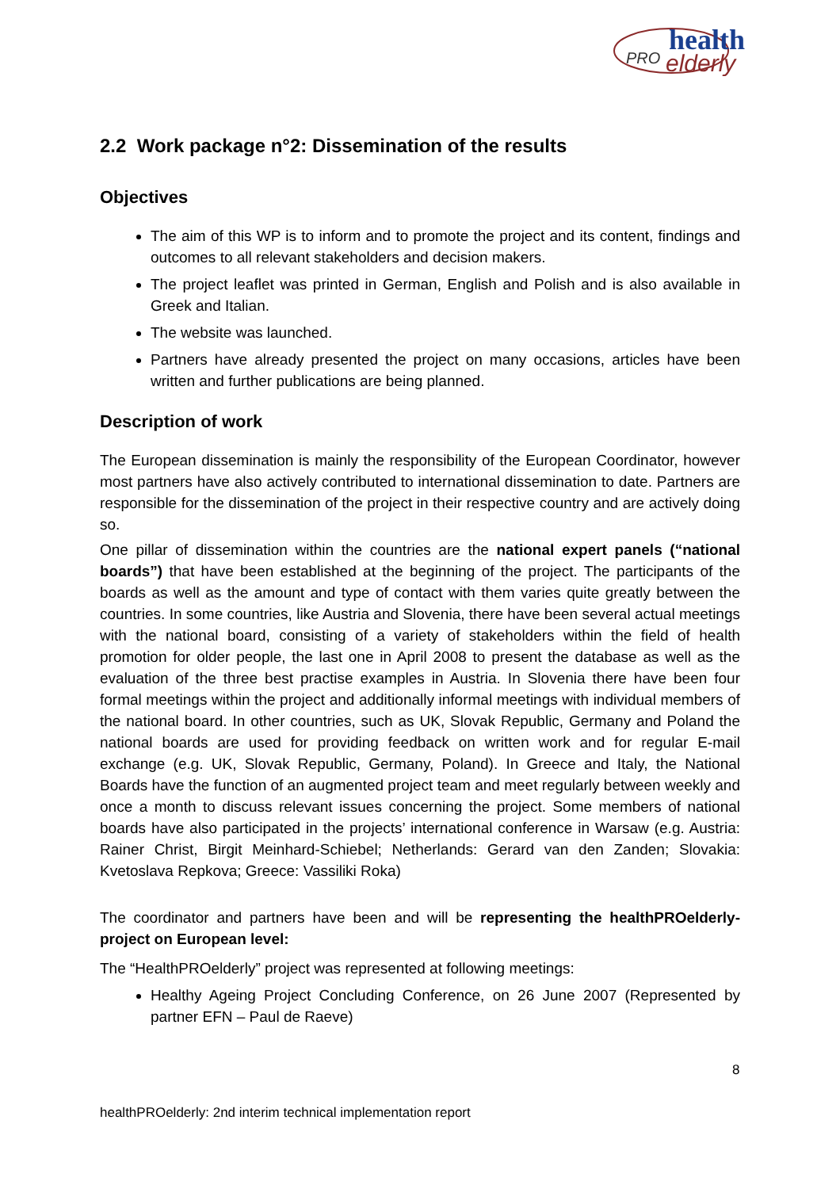PRO
health
elderly
2.2 Work package n°2: Dissemination of the results
Objectives
The aim of this WP is to inform and to promote the project and its content, findings and outcomes to all relevant stakeholders and decision makers.
The project leaflet was printed in German, English and Polish and is also available in Greek and Italian.
The website was launched.
Partners have already presented the project on many occasions, articles have been written and further publications are being planned.
Description of work
The European dissemination is mainly the responsibility of the European Coordinator, however most partners have also actively contributed to international dissemination to date. Partners are responsible for the dissemination of the project in their respective country and are actively doing so.
One pillar of dissemination within the countries are the national expert panels (“national boards”) that have been established at the beginning of the project. The participants of the boards as well as the amount and type of contact with them varies quite greatly between the countries. In some countries, like Austria and Slovenia, there have been several actual meetings with the national board, consisting of a variety of stakeholders within the field of health promotion for older people, the last one in April 2008 to present the database as well as the evaluation of the three best practise examples in Austria. In Slovenia there have been four formal meetings within the project and additionally informal meetings with individual members of the national board. In other countries, such as UK, Slovak Republic, Germany and Poland the national boards are used for providing feedback on written work and for regular E-mail exchange (e.g. UK, Slovak Republic, Germany, Poland). In Greece and Italy, the National Boards have the function of an augmented project team and meet regularly between weekly and once a month to discuss relevant issues concerning the project. Some members of national boards have also participated in the projects’ international conference in Warsaw (e.g. Austria: Rainer Christ, Birgit Meinhard-Schiebel; Netherlands: Gerard van den Zanden; Slovakia: Kvetoslava Repkova; Greece: Vassiliki Roka)
The coordinator and partners have been and will be representing the healthPROelderly-project on European level:
The “HealthPROelderly” project was represented at following meetings:
Healthy Ageing Project Concluding Conference, on 26 June 2007 (Represented by partner EFN – Paul de Raeve)
8
healthPROelderly: 2nd interim technical implementation report